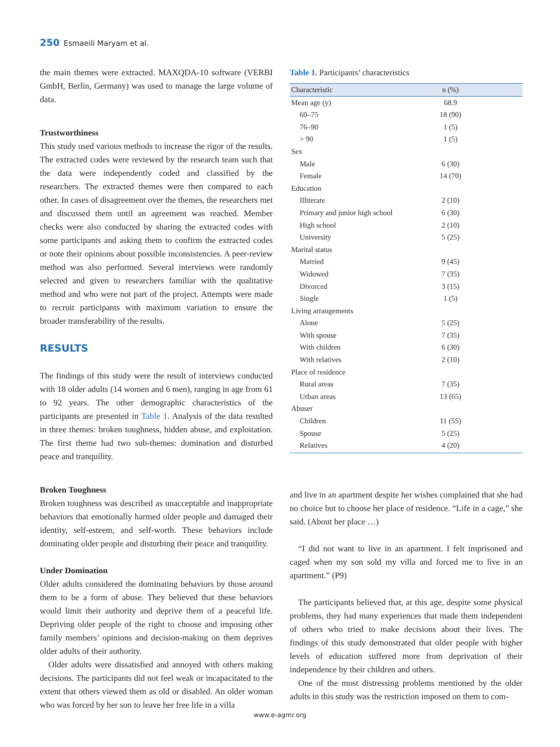250 Esmaeili Maryam et al.
the main themes were extracted. MAXQDA-10 software (VERBI GmbH, Berlin, Germany) was used to manage the large volume of data.
Trustworthiness
This study used various methods to increase the rigor of the results. The extracted codes were reviewed by the research team such that the data were independently coded and classified by the researchers. The extracted themes were then compared to each other. In cases of disagreement over the themes, the researchers met and discussed them until an agreement was reached. Member checks were also conducted by sharing the extracted codes with some participants and asking them to confirm the extracted codes or note their opinions about possible inconsistencies. A peer-review method was also performed. Several interviews were randomly selected and given to researchers familiar with the qualitative method and who were not part of the project. Attempts were made to recruit participants with maximum variation to ensure the broader transferability of the results.
RESULTS
The findings of this study were the result of interviews conducted with 18 older adults (14 women and 6 men), ranging in age from 61 to 92 years. The other demographic characteristics of the participants are presented in Table 1. Analysis of the data resulted in three themes: broken toughness, hidden abuse, and exploitation. The first theme had two sub-themes: domination and disturbed peace and tranquility.
Broken Toughness
Broken toughness was described as unacceptable and inappropriate behaviors that emotionally harmed older people and damaged their identity, self-esteem, and self-worth. These behaviors include dominating older people and disturbing their peace and tranquility.
Under Domination
Older adults considered the dominating behaviors by those around them to be a form of abuse. They believed that these behaviors would limit their authority and deprive them of a peaceful life. Depriving older people of the right to choose and imposing other family members’ opinions and decision-making on them deprives older adults of their authority.
Older adults were dissatisfied and annoyed with others making decisions. The participants did not feel weak or incapacitated to the extent that others viewed them as old or disabled. An older woman who was forced by her son to leave her free life in a villa
Table 1. Participants’ characteristics
| Characteristic | n (%) |
| --- | --- |
| Mean age (y) | 68.9 |
| 60–75 | 18 (90) |
| 76–90 | 1 (5) |
| > 90 | 1 (5) |
| Sex | |
| Male | 6 (30) |
| Female | 14 (70) |
| Education | |
| Illiterate | 2 (10) |
| Primary and junior high school | 6 (30) |
| High school | 2 (10) |
| University | 5 (25) |
| Marital status | |
| Married | 9 (45) |
| Widowed | 7 (35) |
| Divorced | 3 (15) |
| Single | 1 (5) |
| Living arrangements | |
| Alone | 5 (25) |
| With spouse | 7 (35) |
| With children | 6 (30) |
| With relatives | 2 (10) |
| Place of residence | |
| Rural areas | 7 (35) |
| Urban areas | 13 (65) |
| Abuser | |
| Children | 11 (55) |
| Spouse | 5 (25) |
| Relatives | 4 (20) |
and live in an apartment despite her wishes complained that she had no choice but to choose her place of residence. “Life in a cage,” she said. (About her place …)
“I did not want to live in an apartment. I felt imprisoned and caged when my son sold my villa and forced me to live in an apartment.” (P9)
The participants believed that, at this age, despite some physical problems, they had many experiences that made them independent of others who tried to make decisions about their lives. The findings of this study demonstrated that older people with higher levels of education suffered more from deprivation of their independence by their children and others.
One of the most distressing problems mentioned by the older adults in this study was the restriction imposed on them to com-
www.e-agmr.org